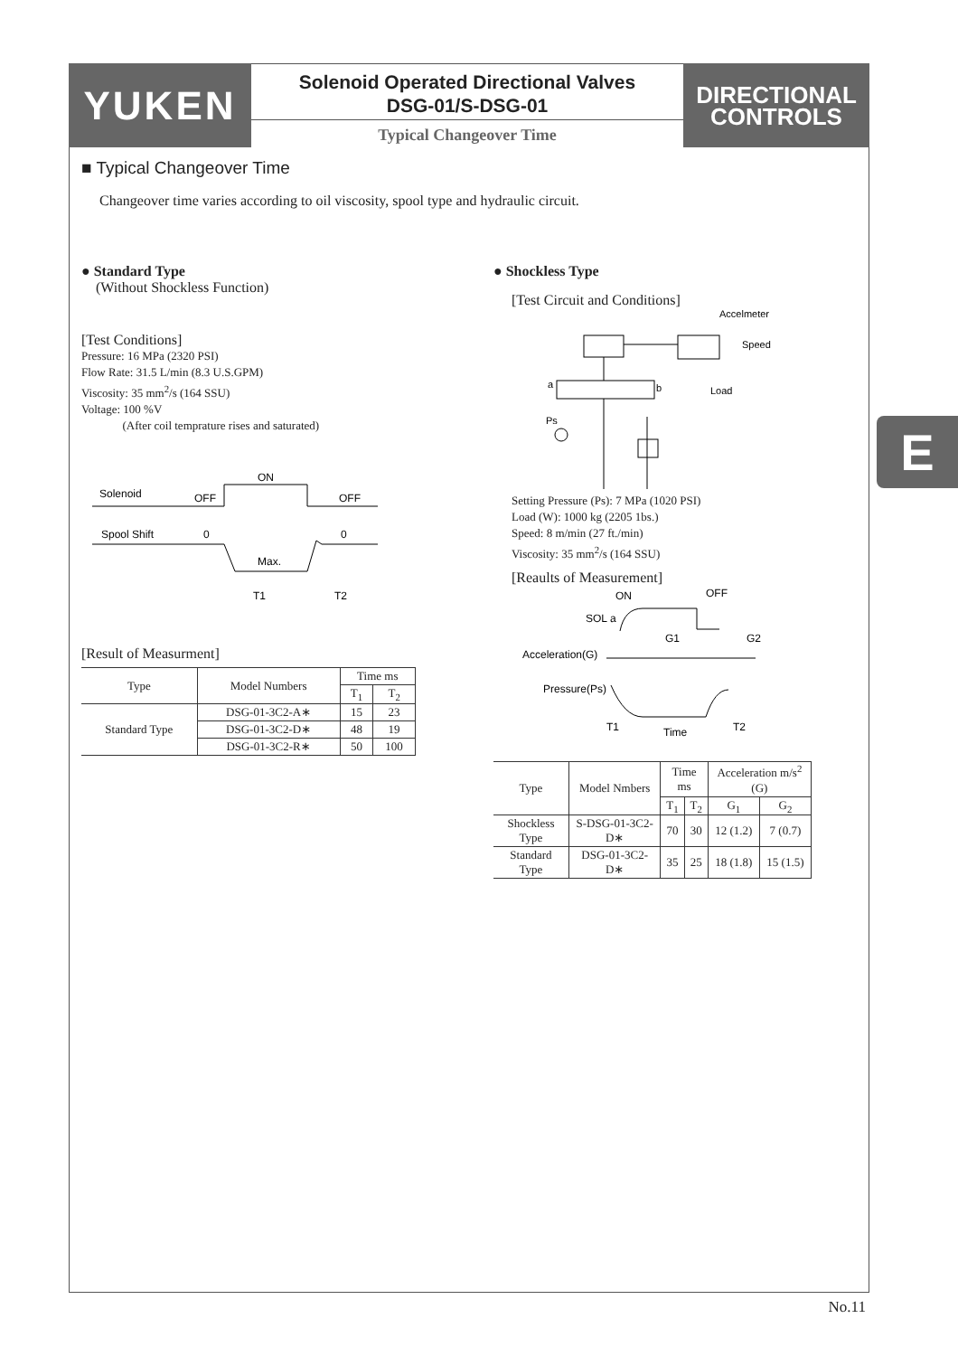YUKEN
Solenoid Operated Directional Valves
DSG-01/S-DSG-01
Typical Changeover Time
DIRECTIONAL
CONTROLS
E
■ Typical Changeover Time
Changeover time varies according to oil viscosity, spool type and hydraulic circuit.
● Standard Type
(Without Shockless Function)
[Test Conditions]
Pressure: 16 MPa (2320 PSI)
Flow Rate: 31.5 L/min (8.3 U.S.GPM)
Viscosity: 35 mm<sup>2</sup>/s (164 SSU)
Voltage: 100 %V
(After coil temprature rises and saturated)
Solenoid
OFF
ON
OFF
Spool Shift
0
0
Max.
T1
T2
[Result of Measurment]
| Type | Model Numbers | Time ms | |
| --- | --- | --- | --- |
| | | T<sub>1</sub> | T<sub>2</sub> |
| Standard Type | DSG-01-3C2-A∗ | 15 | 23 |
| | DSG-01-3C2-D∗ | 48 | 19 |
| | DSG-01-3C2-R∗ | 50 | 100 |
● Shockless Type
[Test Circuit and Conditions]
a
b
Accelmeter
Speed
Load
Ps
Setting Pressure (Ps): 7 MPa (1020 PSI)
Load (W): 1000 kg (2205 1bs.)
Speed: 8 m/min (27 ft./min)
Viscosity: 35 mm<sup>2</sup>/s (164 SSU)
[Reaults of Measurement]
ON
OFF
SOL a
Acceleration(G)
Pressure(Ps)
G1
G2
T1
Time
T2
| Type | Model Nmbers | Time ms | | Acceleration m/s<sup>2</sup> (G) | |
| --- | --- | --- | --- | --- | --- |
| | | T<sub>1</sub> | T<sub>2</sub> | G<sub>1</sub> | G<sub>2</sub> |
| Shockless Type | S-DSG-01-3C2-D∗ | 70 | 30 | 12 (1.2) | 7 (0.7) |
| Standard Type | DSG-01-3C2-D∗ | 35 | 25 | 18 (1.8) | 15 (1.5) |
No.11